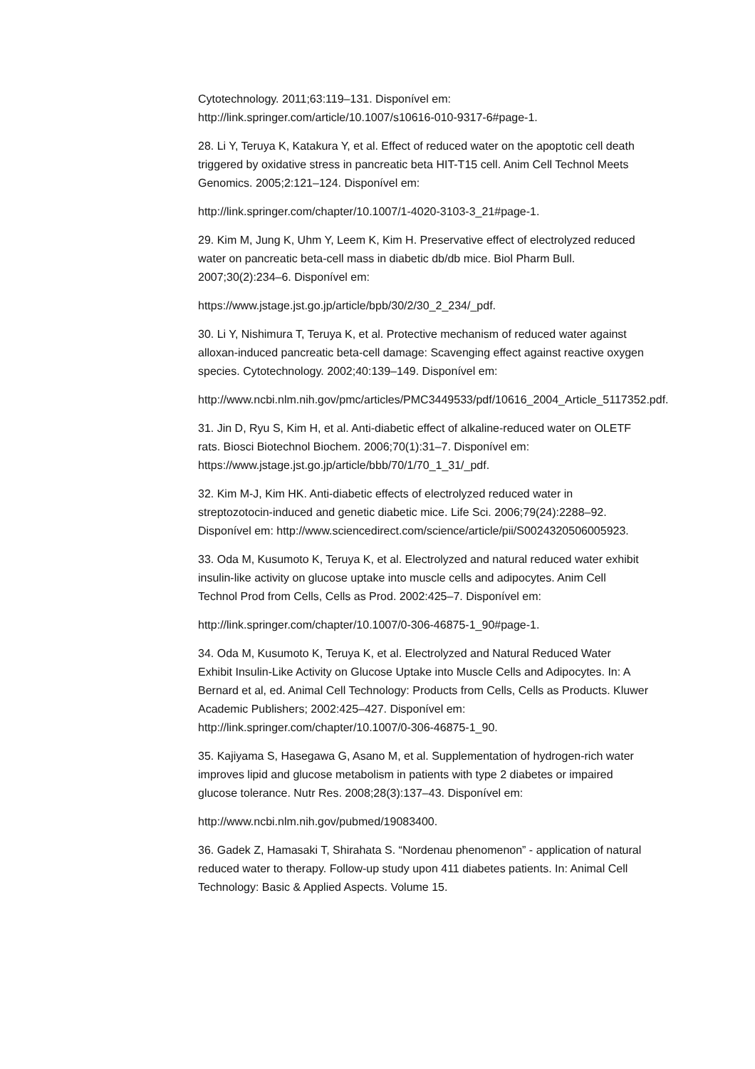Cytotechnology. 2011;63:119–131. Disponível em: http://link.springer.com/article/10.1007/s10616-010-9317-6#page-1.
28. Li Y, Teruya K, Katakura Y, et al. Effect of reduced water on the apoptotic cell death triggered by oxidative stress in pancreatic beta HIT-T15 cell. Anim Cell Technol Meets Genomics. 2005;2:121–124. Disponível em:
http://link.springer.com/chapter/10.1007/1-4020-3103-3_21#page-1.
29. Kim M, Jung K, Uhm Y, Leem K, Kim H. Preservative effect of electrolyzed reduced water on pancreatic beta-cell mass in diabetic db/db mice. Biol Pharm Bull. 2007;30(2):234–6. Disponível em:
https://www.jstage.jst.go.jp/article/bpb/30/2/30_2_234/_pdf.
30. Li Y, Nishimura T, Teruya K, et al. Protective mechanism of reduced water against alloxan-induced pancreatic beta-cell damage: Scavenging effect against reactive oxygen species. Cytotechnology. 2002;40:139–149. Disponível em:
http://www.ncbi.nlm.nih.gov/pmc/articles/PMC3449533/pdf/10616_2004_Article_5117352.pdf.
31. Jin D, Ryu S, Kim H, et al. Anti-diabetic effect of alkaline-reduced water on OLETF rats. Biosci Biotechnol Biochem. 2006;70(1):31–7. Disponível em: https://www.jstage.jst.go.jp/article/bbb/70/1/70_1_31/_pdf.
32. Kim M-J, Kim HK. Anti-diabetic effects of electrolyzed reduced water in streptozotocin-induced and genetic diabetic mice. Life Sci. 2006;79(24):2288–92. Disponível em: http://www.sciencedirect.com/science/article/pii/S0024320506005923.
33. Oda M, Kusumoto K, Teruya K, et al. Electrolyzed and natural reduced water exhibit insulin-like activity on glucose uptake into muscle cells and adipocytes. Anim Cell Technol Prod from Cells, Cells as Prod. 2002:425–7. Disponível em:
http://link.springer.com/chapter/10.1007/0-306-46875-1_90#page-1.
34. Oda M, Kusumoto K, Teruya K, et al. Electrolyzed and Natural Reduced Water Exhibit Insulin-Like Activity on Glucose Uptake into Muscle Cells and Adipocytes. In: A Bernard et al, ed. Animal Cell Technology: Products from Cells, Cells as Products. Kluwer Academic Publishers; 2002:425–427. Disponível em: http://link.springer.com/chapter/10.1007/0-306-46875-1_90.
35. Kajiyama S, Hasegawa G, Asano M, et al. Supplementation of hydrogen-rich water improves lipid and glucose metabolism in patients with type 2 diabetes or impaired glucose tolerance. Nutr Res. 2008;28(3):137–43. Disponível em:
http://www.ncbi.nlm.nih.gov/pubmed/19083400.
36. Gadek Z, Hamasaki T, Shirahata S. “Nordenau phenomenon” - application of natural reduced water to therapy. Follow-up study upon 411 diabetes patients. In: Animal Cell Technology: Basic & Applied Aspects. Volume 15.